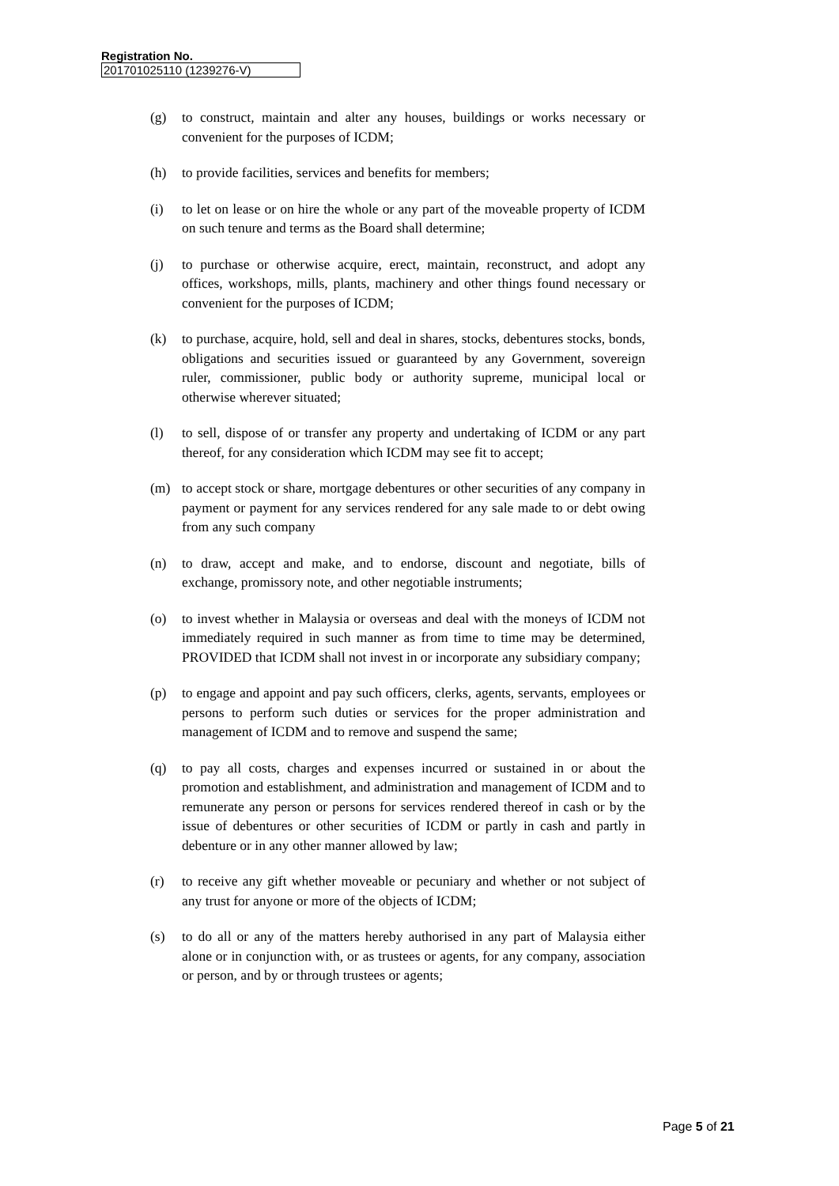Registration No.
201701025110 (1239276-V)
(g) to construct, maintain and alter any houses, buildings or works necessary or convenient for the purposes of ICDM;
(h) to provide facilities, services and benefits for members;
(i) to let on lease or on hire the whole or any part of the moveable property of ICDM on such tenure and terms as the Board shall determine;
(j) to purchase or otherwise acquire, erect, maintain, reconstruct, and adopt any offices, workshops, mills, plants, machinery and other things found necessary or convenient for the purposes of ICDM;
(k) to purchase, acquire, hold, sell and deal in shares, stocks, debentures stocks, bonds, obligations and securities issued or guaranteed by any Government, sovereign ruler, commissioner, public body or authority supreme, municipal local or otherwise wherever situated;
(l) to sell, dispose of or transfer any property and undertaking of ICDM or any part thereof, for any consideration which ICDM may see fit to accept;
(m) to accept stock or share, mortgage debentures or other securities of any company in payment or payment for any services rendered for any sale made to or debt owing from any such company
(n) to draw, accept and make, and to endorse, discount and negotiate, bills of exchange, promissory note, and other negotiable instruments;
(o) to invest whether in Malaysia or overseas and deal with the moneys of ICDM not immediately required in such manner as from time to time may be determined, PROVIDED that ICDM shall not invest in or incorporate any subsidiary company;
(p) to engage and appoint and pay such officers, clerks, agents, servants, employees or persons to perform such duties or services for the proper administration and management of ICDM and to remove and suspend the same;
(q) to pay all costs, charges and expenses incurred or sustained in or about the promotion and establishment, and administration and management of ICDM and to remunerate any person or persons for services rendered thereof in cash or by the issue of debentures or other securities of ICDM or partly in cash and partly in debenture or in any other manner allowed by law;
(r) to receive any gift whether moveable or pecuniary and whether or not subject of any trust for anyone or more of the objects of ICDM;
(s) to do all or any of the matters hereby authorised in any part of Malaysia either alone or in conjunction with, or as trustees or agents, for any company, association or person, and by or through trustees or agents;
Page 5 of 21